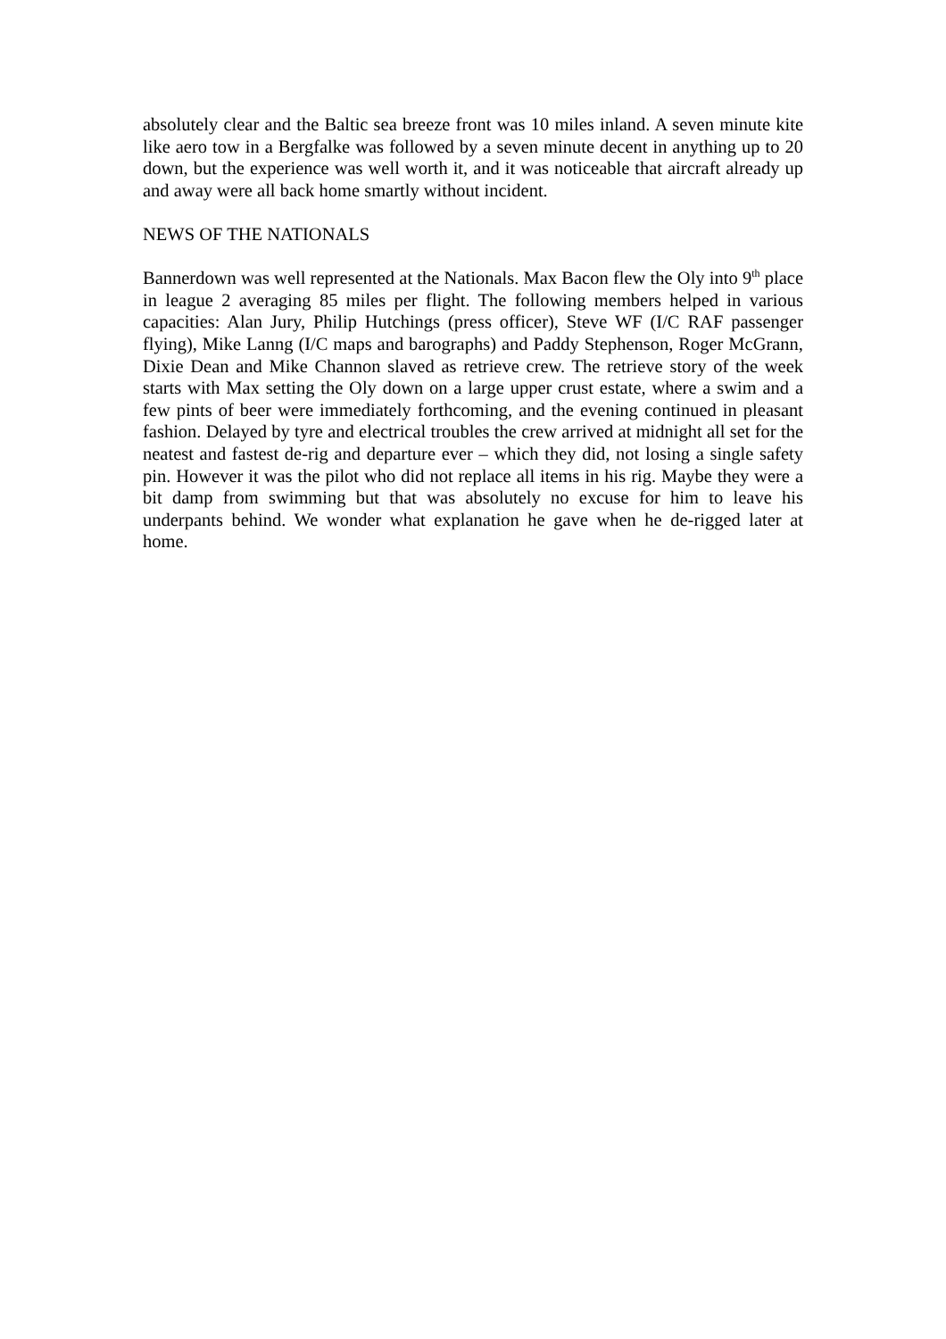absolutely clear and the Baltic sea breeze front was 10 miles inland. A seven minute kite like aero tow in a Bergfalke was followed by a seven minute decent in anything up to 20 down, but the experience was well worth it, and it was noticeable that aircraft already up and away were all back home smartly without incident.
NEWS OF THE NATIONALS
Bannerdown was well represented at the Nationals. Max Bacon flew the Oly into 9<sup>th</sup> place in league 2 averaging 85 miles per flight. The following members helped in various capacities: Alan Jury, Philip Hutchings (press officer), Steve WF (I/C RAF passenger flying), Mike Lanng (I/C maps and barographs) and Paddy Stephenson, Roger McGrann, Dixie Dean and Mike Channon slaved as retrieve crew. The retrieve story of the week starts with Max setting the Oly down on a large upper crust estate, where a swim and a few pints of beer were immediately forthcoming, and the evening continued in pleasant fashion. Delayed by tyre and electrical troubles the crew arrived at midnight all set for the neatest and fastest de-rig and departure ever – which they did, not losing a single safety pin. However it was the pilot who did not replace all items in his rig. Maybe they were a bit damp from swimming but that was absolutely no excuse for him to leave his underpants behind. We wonder what explanation he gave when he de-rigged later at home.